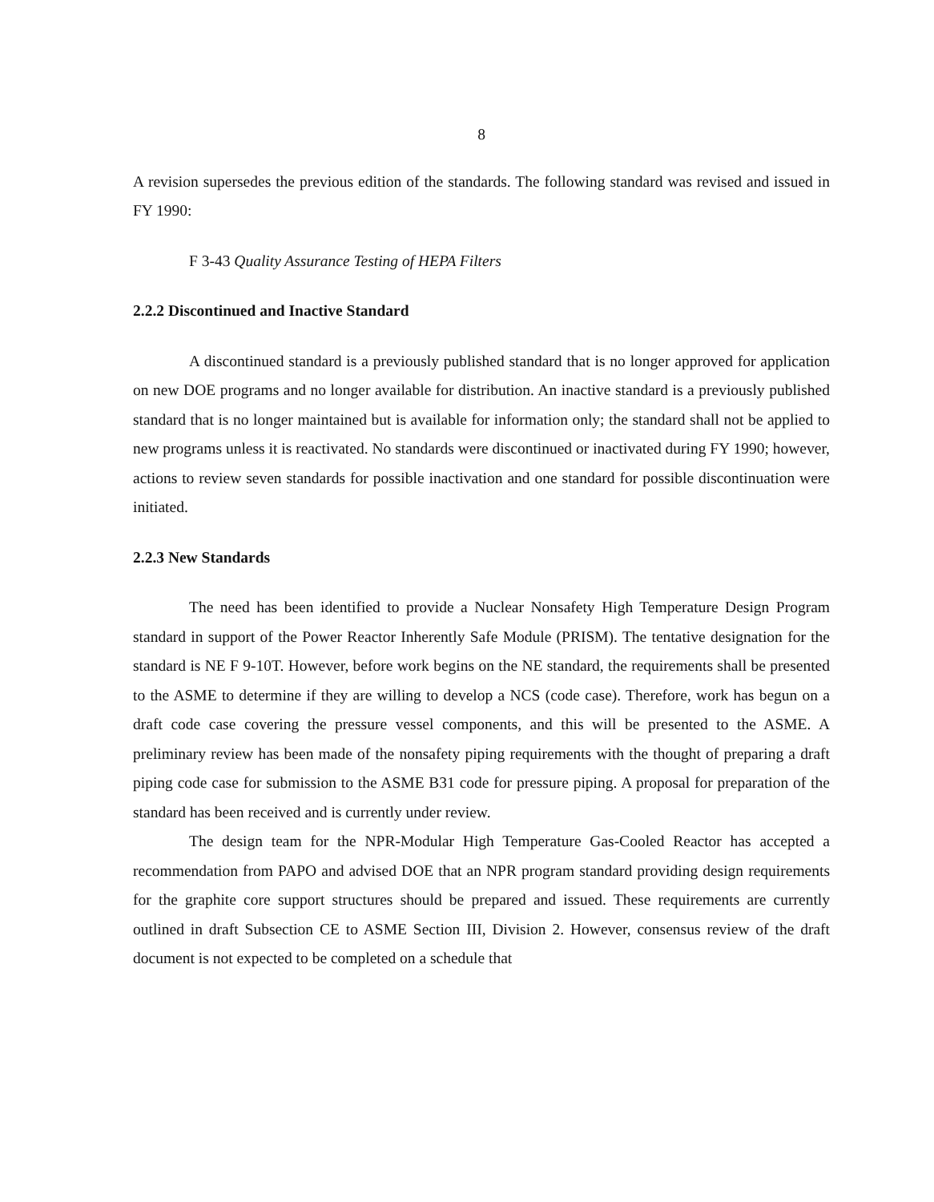8
A revision supersedes the previous edition of the standards. The following standard was revised and issued in FY 1990:
F 3-43 Quality Assurance Testing of HEPA Filters
2.2.2 Discontinued and Inactive Standard
A discontinued standard is a previously published standard that is no longer approved for application on new DOE programs and no longer available for distribution. An inactive standard is a previously published standard that is no longer maintained but is available for information only; the standard shall not be applied to new programs unless it is reactivated. No standards were discontinued or inactivated during FY 1990; however, actions to review seven standards for possible inactivation and one standard for possible discontinuation were initiated.
2.2.3 New Standards
The need has been identified to provide a Nuclear Nonsafety High Temperature Design Program standard in support of the Power Reactor Inherently Safe Module (PRISM). The tentative designation for the standard is NE F 9-10T. However, before work begins on the NE standard, the requirements shall be presented to the ASME to determine if they are willing to develop a NCS (code case). Therefore, work has begun on a draft code case covering the pressure vessel components, and this will be presented to the ASME. A preliminary review has been made of the nonsafety piping requirements with the thought of preparing a draft piping code case for submission to the ASME B31 code for pressure piping. A proposal for preparation of the standard has been received and is currently under review.
The design team for the NPR-Modular High Temperature Gas-Cooled Reactor has accepted a recommendation from PAPO and advised DOE that an NPR program standard providing design requirements for the graphite core support structures should be prepared and issued. These requirements are currently outlined in draft Subsection CE to ASME Section III, Division 2. However, consensus review of the draft document is not expected to be completed on a schedule that